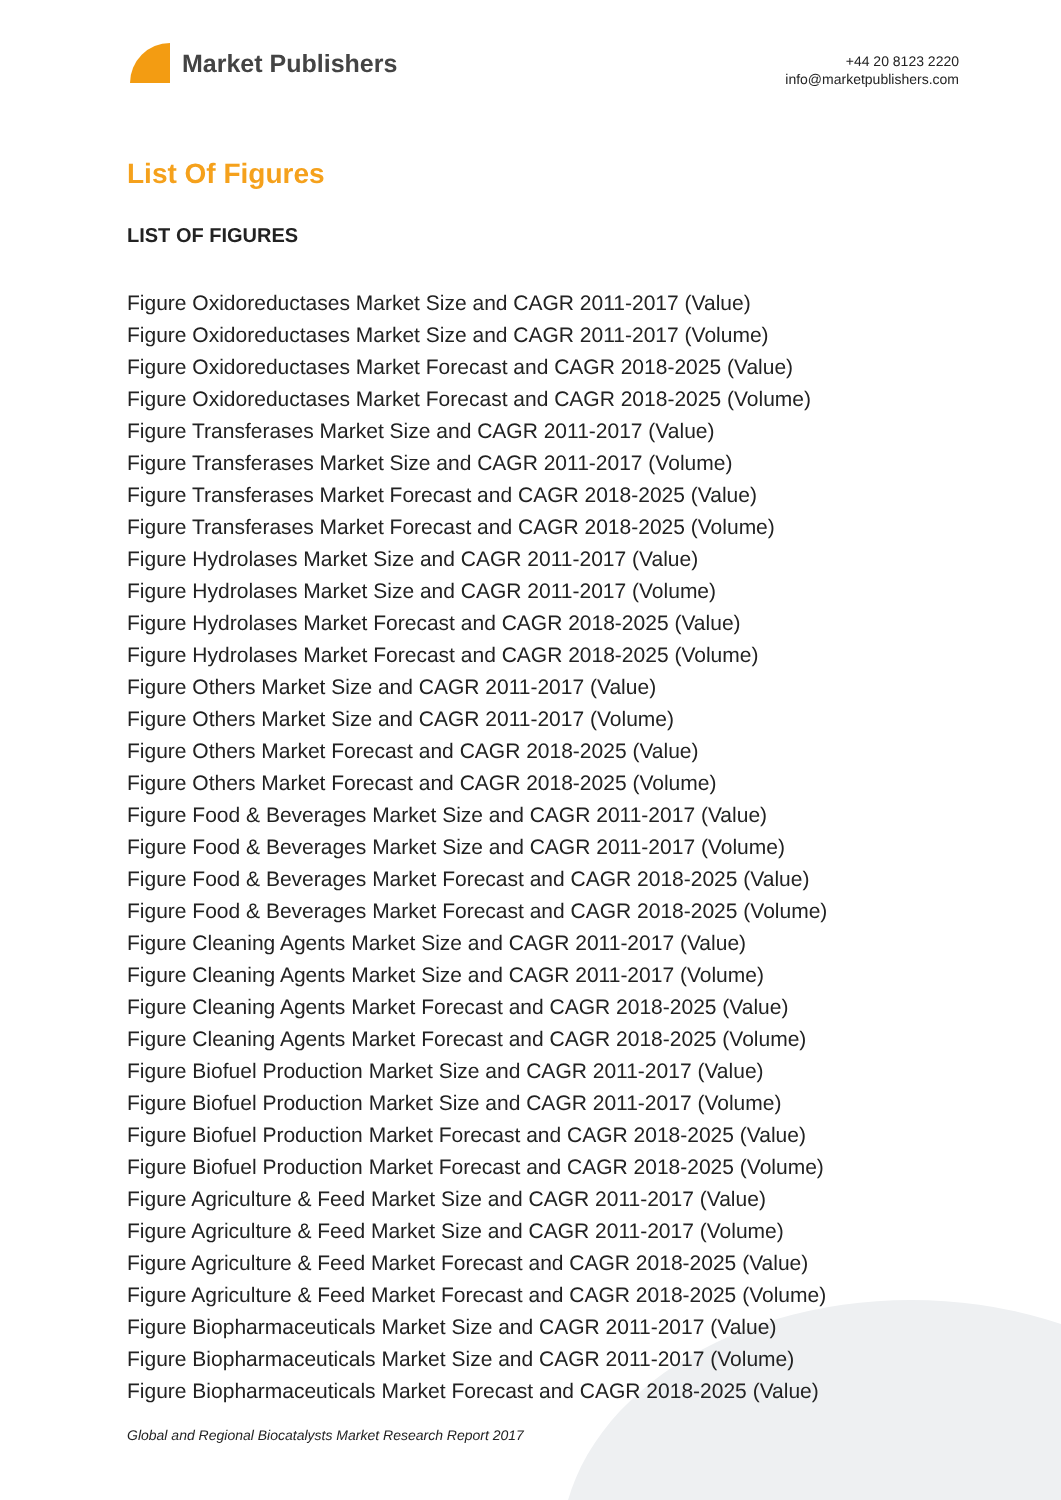Market Publishers
+44 20 8123 2220
info@marketpublishers.com
List Of Figures
LIST OF FIGURES
Figure Oxidoreductases Market Size and CAGR 2011-2017 (Value)
Figure Oxidoreductases Market Size and CAGR 2011-2017 (Volume)
Figure Oxidoreductases Market Forecast and CAGR 2018-2025 (Value)
Figure Oxidoreductases Market Forecast and CAGR 2018-2025 (Volume)
Figure Transferases Market Size and CAGR 2011-2017 (Value)
Figure Transferases Market Size and CAGR 2011-2017 (Volume)
Figure Transferases Market Forecast and CAGR 2018-2025 (Value)
Figure Transferases Market Forecast and CAGR 2018-2025 (Volume)
Figure Hydrolases Market Size and CAGR 2011-2017 (Value)
Figure Hydrolases Market Size and CAGR 2011-2017 (Volume)
Figure Hydrolases Market Forecast and CAGR 2018-2025 (Value)
Figure Hydrolases Market Forecast and CAGR 2018-2025 (Volume)
Figure Others Market Size and CAGR 2011-2017 (Value)
Figure Others Market Size and CAGR 2011-2017 (Volume)
Figure Others Market Forecast and CAGR 2018-2025 (Value)
Figure Others Market Forecast and CAGR 2018-2025 (Volume)
Figure Food & Beverages Market Size and CAGR 2011-2017 (Value)
Figure Food & Beverages Market Size and CAGR 2011-2017 (Volume)
Figure Food & Beverages Market Forecast and CAGR 2018-2025 (Value)
Figure Food & Beverages Market Forecast and CAGR 2018-2025 (Volume)
Figure Cleaning Agents Market Size and CAGR 2011-2017 (Value)
Figure Cleaning Agents Market Size and CAGR 2011-2017 (Volume)
Figure Cleaning Agents Market Forecast and CAGR 2018-2025 (Value)
Figure Cleaning Agents Market Forecast and CAGR 2018-2025 (Volume)
Figure Biofuel Production Market Size and CAGR 2011-2017 (Value)
Figure Biofuel Production Market Size and CAGR 2011-2017 (Volume)
Figure Biofuel Production Market Forecast and CAGR 2018-2025 (Value)
Figure Biofuel Production Market Forecast and CAGR 2018-2025 (Volume)
Figure Agriculture & Feed Market Size and CAGR 2011-2017 (Value)
Figure Agriculture & Feed Market Size and CAGR 2011-2017 (Volume)
Figure Agriculture & Feed Market Forecast and CAGR 2018-2025 (Value)
Figure Agriculture & Feed Market Forecast and CAGR 2018-2025 (Volume)
Figure Biopharmaceuticals Market Size and CAGR 2011-2017 (Value)
Figure Biopharmaceuticals Market Size and CAGR 2011-2017 (Volume)
Figure Biopharmaceuticals Market Forecast and CAGR 2018-2025 (Value)
Global and Regional Biocatalysts Market Research Report 2017